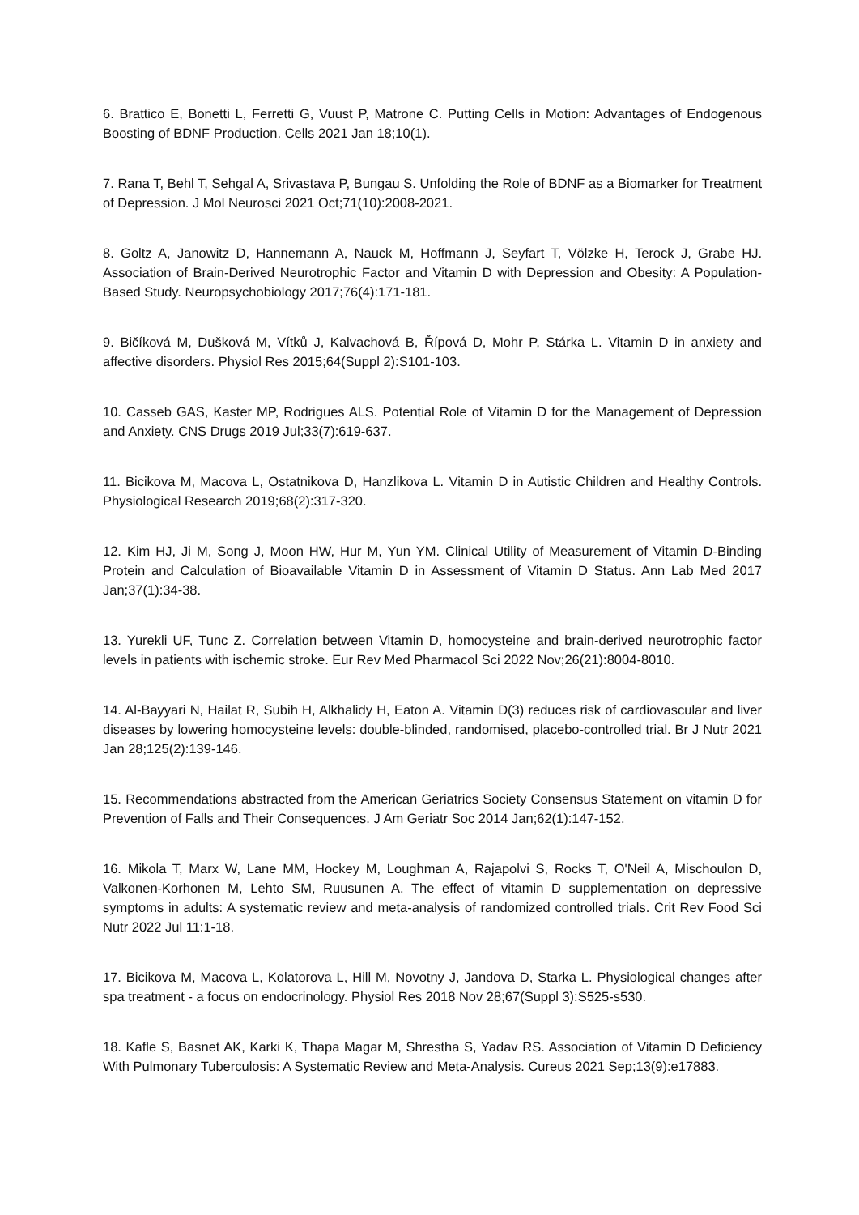6. Brattico E, Bonetti L, Ferretti G, Vuust P, Matrone C. Putting Cells in Motion: Advantages of Endogenous Boosting of BDNF Production. Cells 2021 Jan 18;10(1).
7. Rana T, Behl T, Sehgal A, Srivastava P, Bungau S. Unfolding the Role of BDNF as a Biomarker for Treatment of Depression. J Mol Neurosci 2021 Oct;71(10):2008-2021.
8. Goltz A, Janowitz D, Hannemann A, Nauck M, Hoffmann J, Seyfart T, Völzke H, Terock J, Grabe HJ. Association of Brain-Derived Neurotrophic Factor and Vitamin D with Depression and Obesity: A Population-Based Study. Neuropsychobiology 2017;76(4):171-181.
9. Bičíková M, Dušková M, Vítků J, Kalvachová B, Řípová D, Mohr P, Stárka L. Vitamin D in anxiety and affective disorders. Physiol Res 2015;64(Suppl 2):S101-103.
10. Casseb GAS, Kaster MP, Rodrigues ALS. Potential Role of Vitamin D for the Management of Depression and Anxiety. CNS Drugs 2019 Jul;33(7):619-637.
11. Bicikova M, Macova L, Ostatnikova D, Hanzlikova L. Vitamin D in Autistic Children and Healthy Controls. Physiological Research 2019;68(2):317-320.
12. Kim HJ, Ji M, Song J, Moon HW, Hur M, Yun YM. Clinical Utility of Measurement of Vitamin D-Binding Protein and Calculation of Bioavailable Vitamin D in Assessment of Vitamin D Status. Ann Lab Med 2017 Jan;37(1):34-38.
13. Yurekli UF, Tunc Z. Correlation between Vitamin D, homocysteine and brain-derived neurotrophic factor levels in patients with ischemic stroke. Eur Rev Med Pharmacol Sci 2022 Nov;26(21):8004-8010.
14. Al-Bayyari N, Hailat R, Subih H, Alkhalidy H, Eaton A. Vitamin D(3) reduces risk of cardiovascular and liver diseases by lowering homocysteine levels: double-blinded, randomised, placebo-controlled trial. Br J Nutr 2021 Jan 28;125(2):139-146.
15. Recommendations abstracted from the American Geriatrics Society Consensus Statement on vitamin D for Prevention of Falls and Their Consequences. J Am Geriatr Soc 2014 Jan;62(1):147-152.
16. Mikola T, Marx W, Lane MM, Hockey M, Loughman A, Rajapolvi S, Rocks T, O'Neil A, Mischoulon D, Valkonen-Korhonen M, Lehto SM, Ruusunen A. The effect of vitamin D supplementation on depressive symptoms in adults: A systematic review and meta-analysis of randomized controlled trials. Crit Rev Food Sci Nutr 2022 Jul 11:1-18.
17. Bicikova M, Macova L, Kolatorova L, Hill M, Novotny J, Jandova D, Starka L. Physiological changes after spa treatment - a focus on endocrinology. Physiol Res 2018 Nov 28;67(Suppl 3):S525-s530.
18. Kafle S, Basnet AK, Karki K, Thapa Magar M, Shrestha S, Yadav RS. Association of Vitamin D Deficiency With Pulmonary Tuberculosis: A Systematic Review and Meta-Analysis. Cureus 2021 Sep;13(9):e17883.